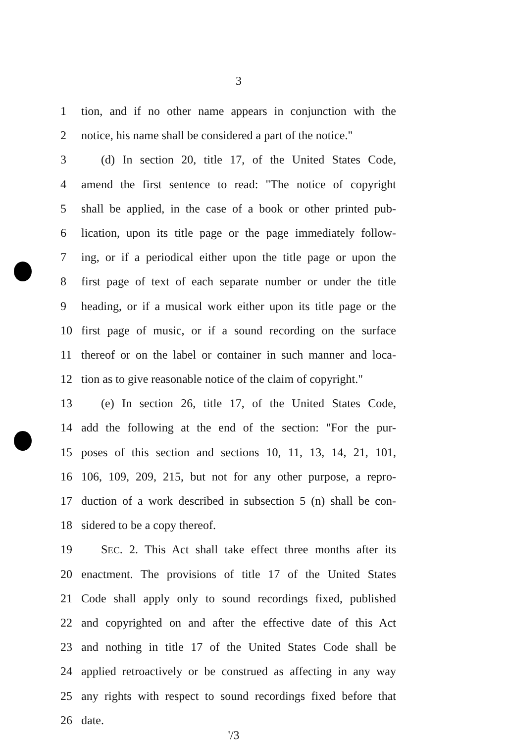3
1 tion, and if no other name appears in conjunction with the
2 notice, his name shall be considered a part of the notice."
3 (d) In section 20, title 17, of the United States Code,
4 amend the first sentence to read: "The notice of copyright
5 shall be applied, in the case of a book or other printed pub-
6 lication, upon its title page or the page immediately follow-
7 ing, or if a periodical either upon the title page or upon the
8 first page of text of each separate number or under the title
9 heading, or if a musical work either upon its title page or the
10 first page of music, or if a sound recording on the surface
11 thereof or on the label or container in such manner and loca-
12 tion as to give reasonable notice of the claim of copyright."
13 (e) In section 26, title 17, of the United States Code,
14 add the following at the end of the section: "For the pur-
15 poses of this section and sections 10, 11, 13, 14, 21, 101,
16 106, 109, 209, 215, but not for any other purpose, a repro-
17 duction of a work described in subsection 5 (n) shall be con-
18 sidered to be a copy thereof.
19 SEC. 2. This Act shall take effect three months after its
20 enactment. The provisions of title 17 of the United States
21 Code shall apply only to sound recordings fixed, published
22 and copyrighted on and after the effective date of this Act
23 and nothing in title 17 of the United States Code shall be
24 applied retroactively or be construed as affecting in any way
25 any rights with respect to sound recordings fixed before that
26 date.
'/3